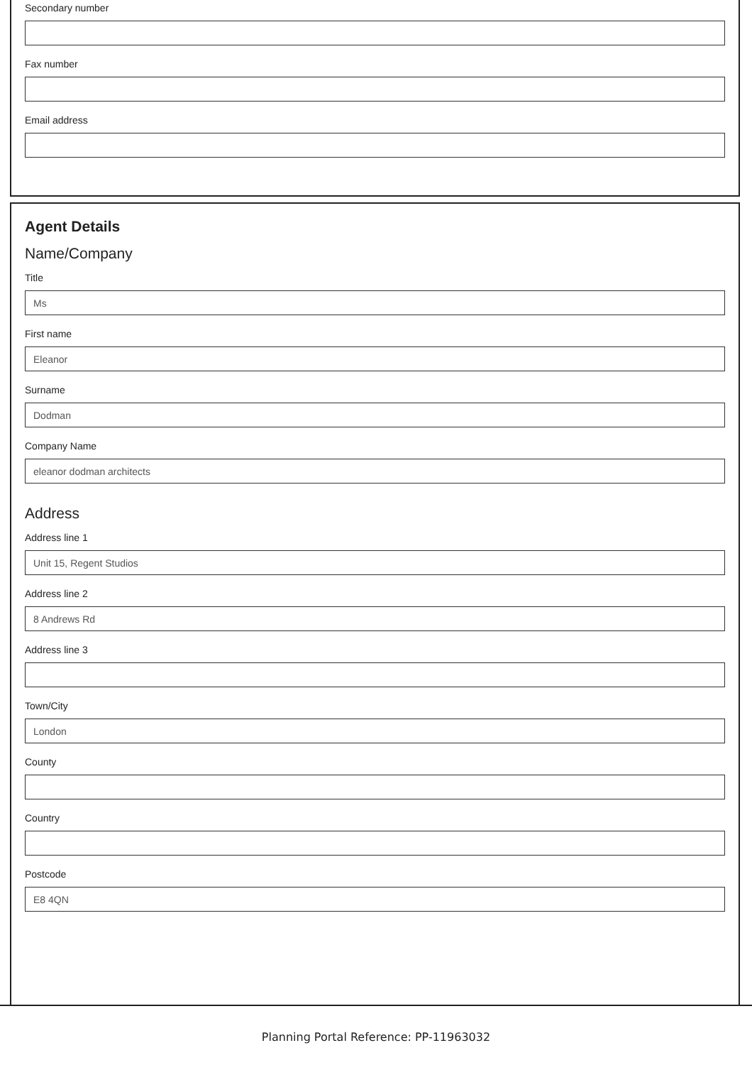Secondary number
Fax number
Email address
Agent Details
Name/Company
Title
Ms
First name
Eleanor
Surname
Dodman
Company Name
eleanor dodman architects
Address
Address line 1
Unit 15, Regent Studios
Address line 2
8 Andrews Rd
Address line 3
Town/City
London
County
Country
Postcode
E8 4QN
Planning Portal Reference: PP-11963032